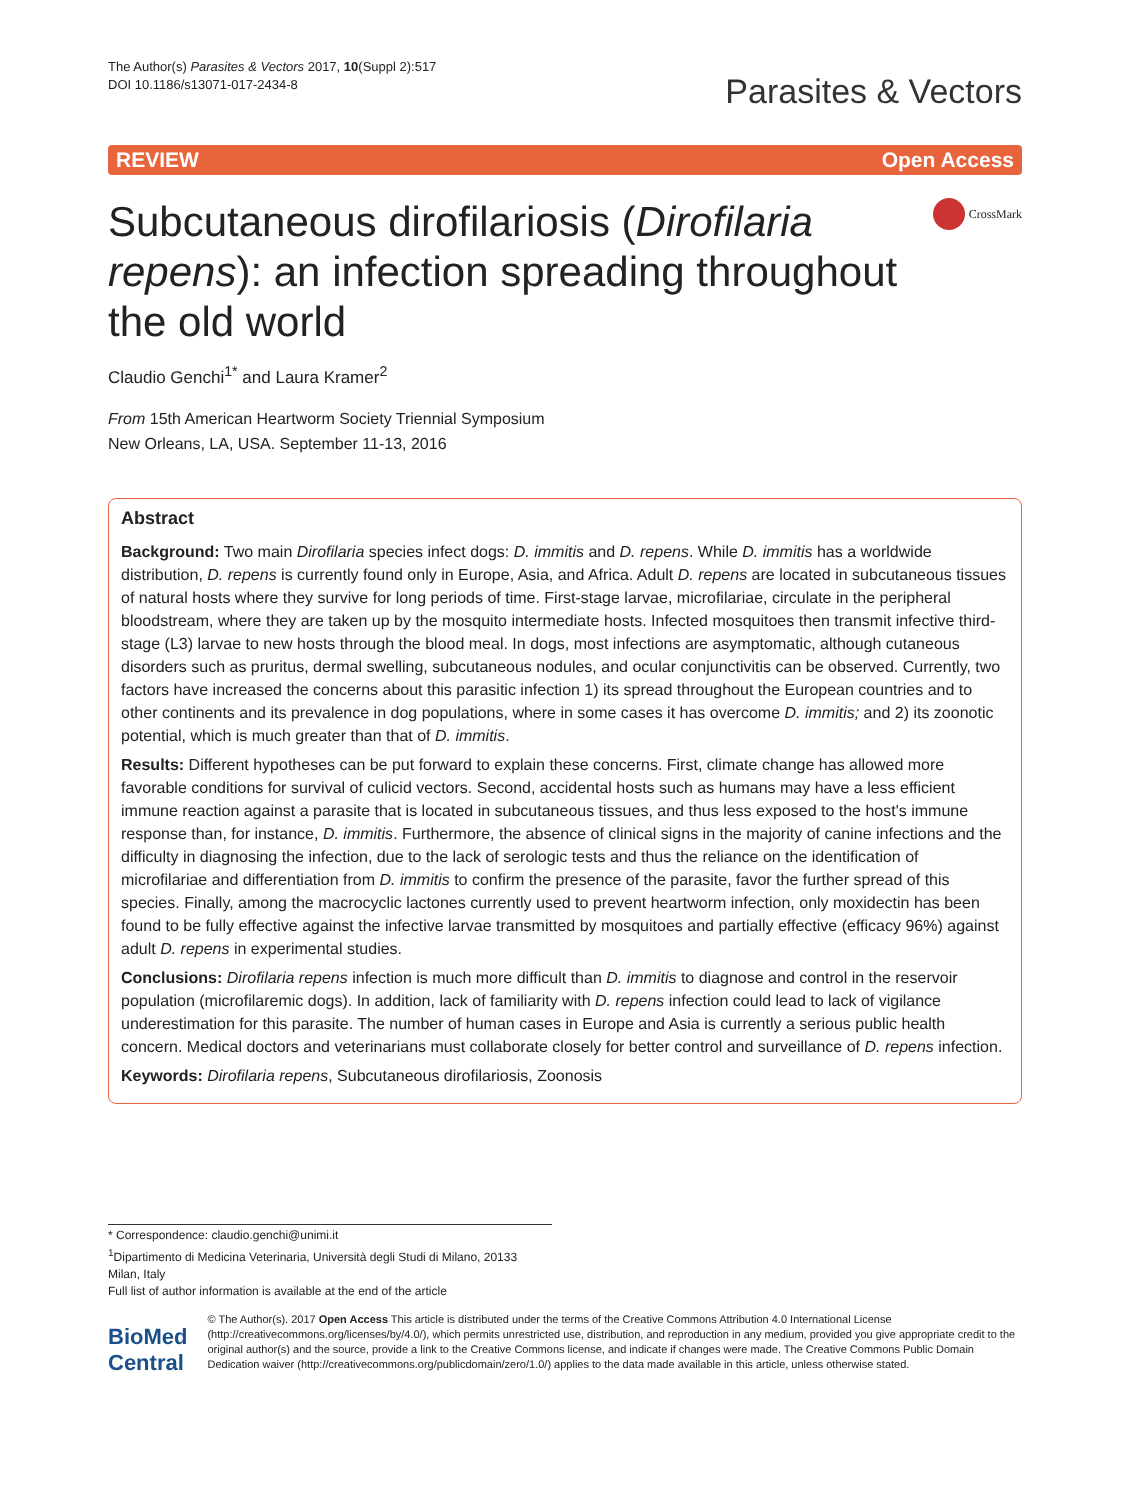The Author(s) Parasites & Vectors 2017, 10(Suppl 2):517
DOI 10.1186/s13071-017-2434-8
Parasites & Vectors
REVIEW Open Access
Subcutaneous dirofilariosis (Dirofilaria repens): an infection spreading throughout the old world
CrossMark
Claudio Genchi<sup>1*</sup> and Laura Kramer<sup>2</sup>
From 15th American Heartworm Society Triennial Symposium
New Orleans, LA, USA. September 11-13, 2016
Abstract
Background: Two main Dirofilaria species infect dogs: D. immitis and D. repens. While D. immitis has a worldwide distribution, D. repens is currently found only in Europe, Asia, and Africa. Adult D. repens are located in subcutaneous tissues of natural hosts where they survive for long periods of time. First-stage larvae, microfilariae, circulate in the peripheral bloodstream, where they are taken up by the mosquito intermediate hosts. Infected mosquitoes then transmit infective third-stage (L3) larvae to new hosts through the blood meal. In dogs, most infections are asymptomatic, although cutaneous disorders such as pruritus, dermal swelling, subcutaneous nodules, and ocular conjunctivitis can be observed. Currently, two factors have increased the concerns about this parasitic infection 1) its spread throughout the European countries and to other continents and its prevalence in dog populations, where in some cases it has overcome D. immitis; and 2) its zoonotic potential, which is much greater than that of D. immitis.
Results: Different hypotheses can be put forward to explain these concerns. First, climate change has allowed more favorable conditions for survival of culicid vectors. Second, accidental hosts such as humans may have a less efficient immune reaction against a parasite that is located in subcutaneous tissues, and thus less exposed to the host's immune response than, for instance, D. immitis. Furthermore, the absence of clinical signs in the majority of canine infections and the difficulty in diagnosing the infection, due to the lack of serologic tests and thus the reliance on the identification of microfilariae and differentiation from D. immitis to confirm the presence of the parasite, favor the further spread of this species. Finally, among the macrocyclic lactones currently used to prevent heartworm infection, only moxidectin has been found to be fully effective against the infective larvae transmitted by mosquitoes and partially effective (efficacy 96%) against adult D. repens in experimental studies.
Conclusions: Dirofilaria repens infection is much more difficult than D. immitis to diagnose and control in the reservoir population (microfilaremic dogs). In addition, lack of familiarity with D. repens infection could lead to lack of vigilance underestimation for this parasite. The number of human cases in Europe and Asia is currently a serious public health concern. Medical doctors and veterinarians must collaborate closely for better control and surveillance of D. repens infection.
Keywords: Dirofilaria repens, Subcutaneous dirofilariosis, Zoonosis
* Correspondence: claudio.genchi@unimi.it
<sup>1</sup> Dipartimento di Medicina Veterinaria, Università degli Studi di Milano, 20133 Milan, Italy
Full list of author information is available at the end of the article
BioMed Central
© The Author(s). 2017 Open Access This article is distributed under the terms of the Creative Commons Attribution 4.0 International License (http://creativecommons.org/licenses/by/4.0/), which permits unrestricted use, distribution, and reproduction in any medium, provided you give appropriate credit to the original author(s) and the source, provide a link to the Creative Commons license, and indicate if changes were made. The Creative Commons Public Domain Dedication waiver (http://creativecommons.org/publicdomain/zero/1.0/) applies to the data made available in this article, unless otherwise stated.